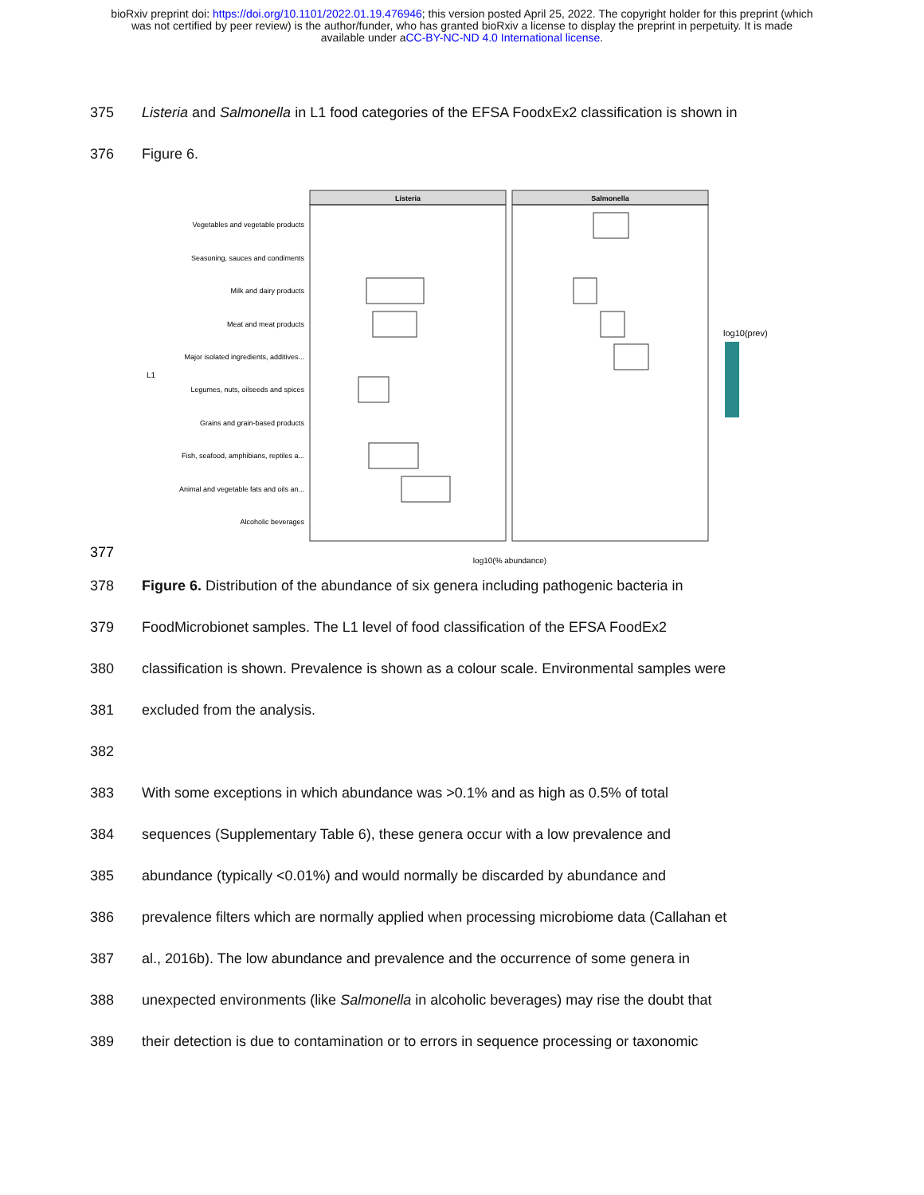bioRxiv preprint doi: https://doi.org/10.1101/2022.01.19.476946; this version posted April 25, 2022. The copyright holder for this preprint (which
was not certified by peer review) is the author/funder, who has granted bioRxiv a license to display the preprint in perpetuity. It is made
available under aCC-BY-NC-ND 4.0 International license.
375 Listeria and Salmonella in L1 food categories of the EFSA FoodxEx2 classification is shown in
376 Figure 6.
Listeria
Salmonella
Vegetables and vegetable products
Seasoning, sauces and condiments
Milk and dairy products
Meat and meat products
Major isolated ingredients, additives...
Legumes, nuts, oilseeds and spices
Grains and grain-based products
Fish, seafood, amphibians, reptiles a...
Animal and vegetable fats and oils an...
Alcoholic beverages
L1
log10(prev)
log10(% abundance)
377
378 Figure 6. Distribution of the abundance of six genera including pathogenic bacteria in
379 FoodMicrobionet samples. The L1 level of food classification of the EFSA FoodEx2
380 classification is shown. Prevalence is shown as a colour scale. Environmental samples were
381 excluded from the analysis.
382
383 With some exceptions in which abundance was >0.1% and as high as 0.5% of total
384 sequences (Supplementary Table 6), these genera occur with a low prevalence and
385 abundance (typically <0.01%) and would normally be discarded by abundance and
386 prevalence filters which are normally applied when processing microbiome data (Callahan et
387 al., 2016b). The low abundance and prevalence and the occurrence of some genera in
388 unexpected environments (like Salmonella in alcoholic beverages) may rise the doubt that
389 their detection is due to contamination or to errors in sequence processing or taxonomic